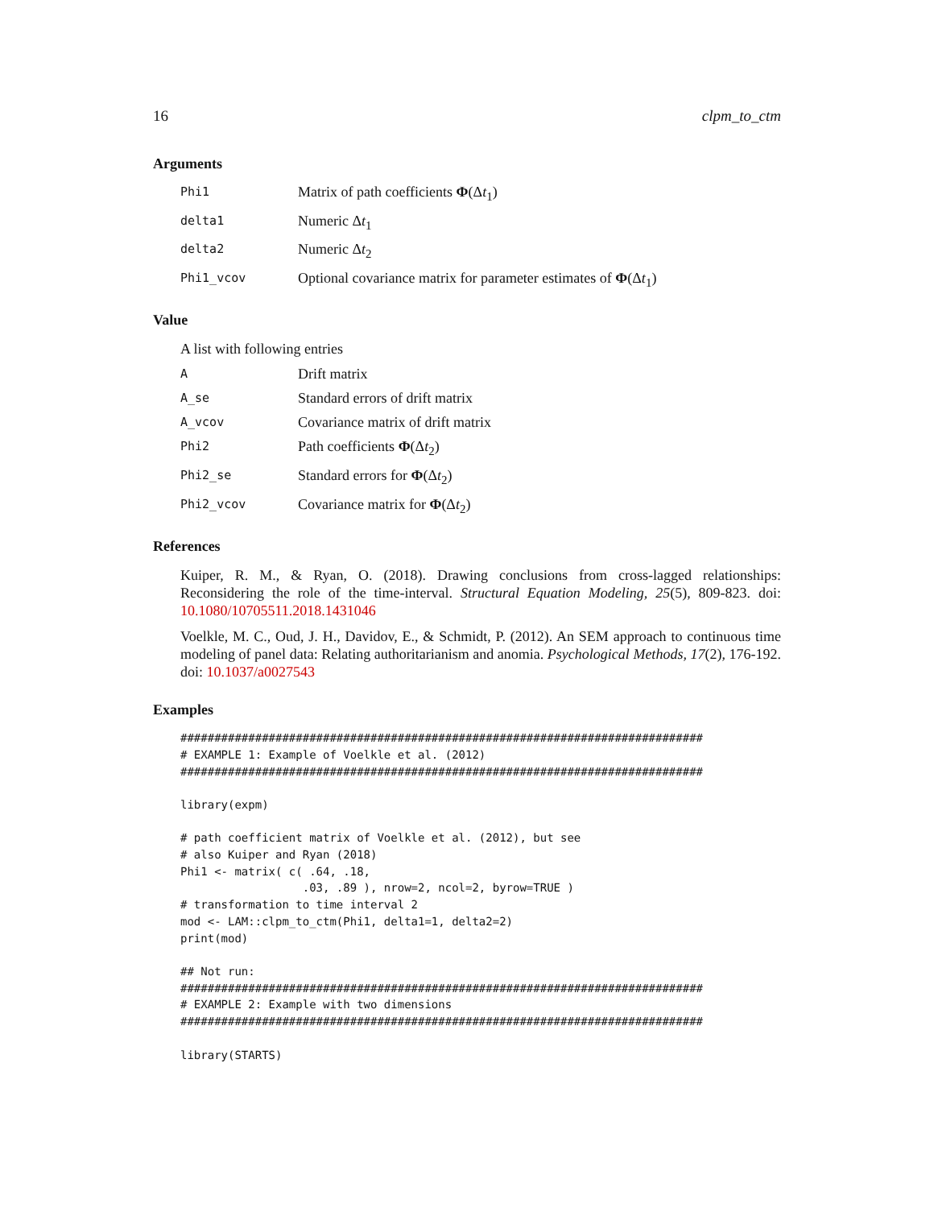16 clpm_to_ctm
Arguments
Phi1 Matrix of path coefficients Φ(Δt<sub>1</sub>)
delta1 Numeric Δt<sub>1</sub>
delta2 Numeric Δt<sub>2</sub>
Phi1_vcov Optional covariance matrix for parameter estimates of Φ(Δt<sub>1</sub>)
Value
A list with following entries
A Drift matrix
A_se Standard errors of drift matrix
A_vcov Covariance matrix of drift matrix
Phi2 Path coefficients Φ(Δt<sub>2</sub>)
Phi2_se Standard errors for Φ(Δt<sub>2</sub>)
Phi2_vcov Covariance matrix for Φ(Δt<sub>2</sub>)
References
Kuiper, R. M., & Ryan, O. (2018). Drawing conclusions from cross-lagged relationships: Reconsidering the role of the time-interval. Structural Equation Modeling, 25(5), 809-823. doi: 10.1080/10705511.2018.1431046
Voelkle, M. C., Oud, J. H., Davidov, E., & Schmidt, P. (2012). An SEM approach to continuous time modeling of panel data: Relating authoritarianism and anomia. Psychological Methods, 17(2), 176-192. doi: 10.1037/a0027543
Examples
#############################################################################
# EXAMPLE 1: Example of Voelkle et al. (2012)
#############################################################################

library(expm)

# path coefficient matrix of Voelkle et al. (2012), but see
# also Kuiper and Ryan (2018)
Phi1 <- matrix( c( .64, .18,
                  .03, .89 ), nrow=2, ncol=2, byrow=TRUE )
# transformation to time interval 2
mod <- LAM::clpm_to_ctm(Phi1, delta1=1, delta2=2)
print(mod)

## Not run:
#############################################################################
# EXAMPLE 2: Example with two dimensions
#############################################################################

library(STARTS)